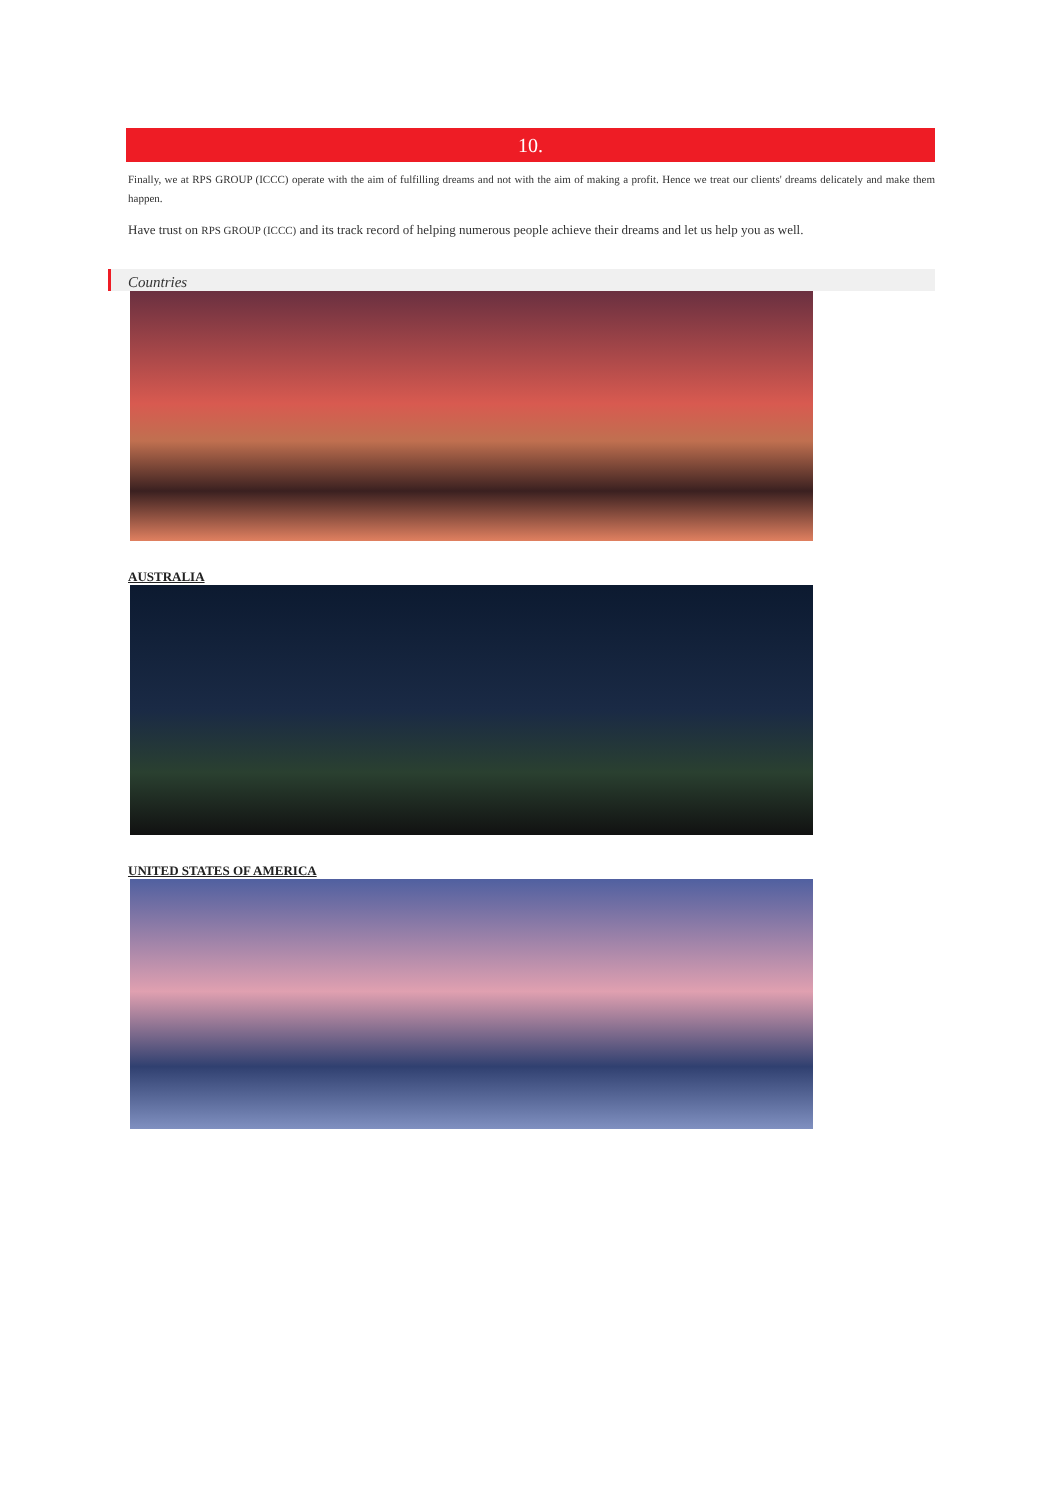10.
Finally, we at RPS GROUP (ICCC) operate with the aim of fulfilling dreams and not with the aim of making a profit. Hence we treat our clients' dreams delicately and make them happen.
Have trust on RPS GROUP (ICCC) and its track record of helping numerous people achieve their dreams and let us help you as well.
Countries
AUSTRALIA
UNITED STATES OF AMERICA